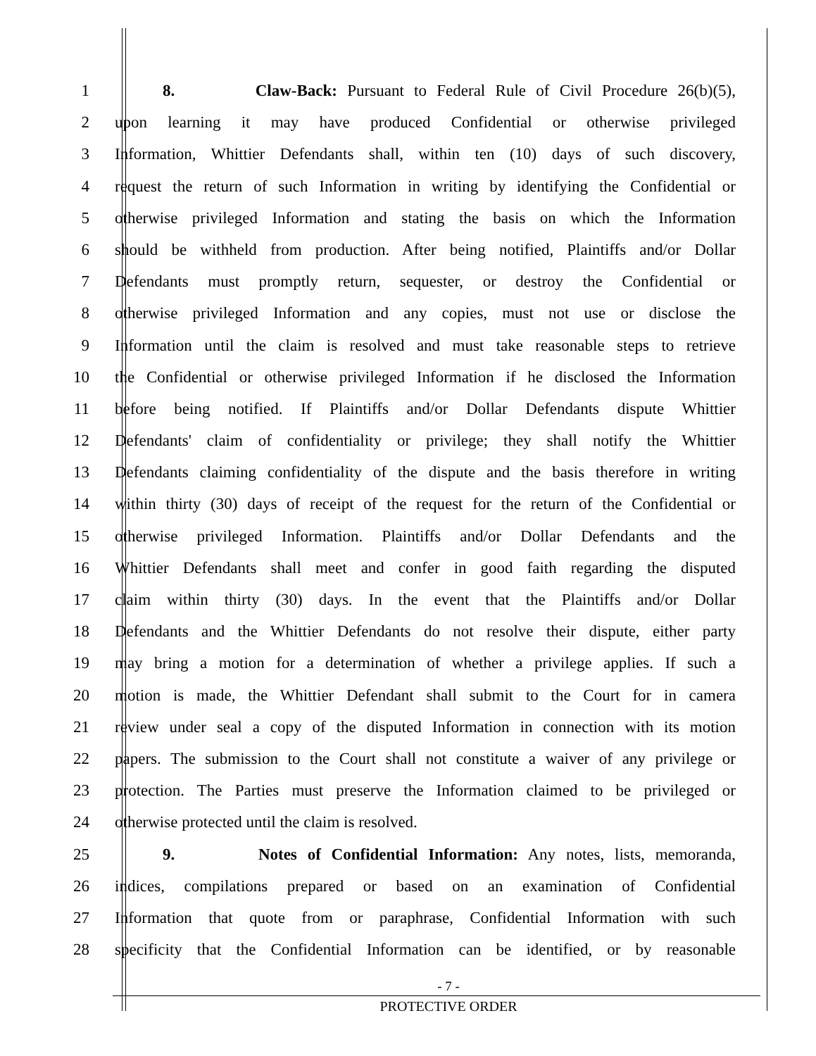1 8. Claw-Back: Pursuant to Federal Rule of Civil Procedure 26(b)(5),
2 upon learning it may have produced Confidential or otherwise privileged
3 Information, Whittier Defendants shall, within ten (10) days of such discovery,
4 request the return of such Information in writing by identifying the Confidential or
5 otherwise privileged Information and stating the basis on which the Information
6 should be withheld from production. After being notified, Plaintiffs and/or Dollar
7 Defendants must promptly return, sequester, or destroy the Confidential or
8 otherwise privileged Information and any copies, must not use or disclose the
9 Information until the claim is resolved and must take reasonable steps to retrieve
10 the Confidential or otherwise privileged Information if he disclosed the Information
11 before being notified. If Plaintiffs and/or Dollar Defendants dispute Whittier
12 Defendants' claim of confidentiality or privilege; they shall notify the Whittier
13 Defendants claiming confidentiality of the dispute and the basis therefore in writing
14 within thirty (30) days of receipt of the request for the return of the Confidential or
15 otherwise privileged Information. Plaintiffs and/or Dollar Defendants and the
16 Whittier Defendants shall meet and confer in good faith regarding the disputed
17 claim within thirty (30) days. In the event that the Plaintiffs and/or Dollar
18 Defendants and the Whittier Defendants do not resolve their dispute, either party
19 may bring a motion for a determination of whether a privilege applies. If such a
20 motion is made, the Whittier Defendant shall submit to the Court for in camera
21 review under seal a copy of the disputed Information in connection with its motion
22 papers. The submission to the Court shall not constitute a waiver of any privilege or
23 protection. The Parties must preserve the Information claimed to be privileged or
24 otherwise protected until the claim is resolved.
25 9. Notes of Confidential Information: Any notes, lists, memoranda,
26 indices, compilations prepared or based on an examination of Confidential
27 Information that quote from or paraphrase, Confidential Information with such
28 specificity that the Confidential Information can be identified, or by reasonable
- 7 -
PROTECTIVE ORDER